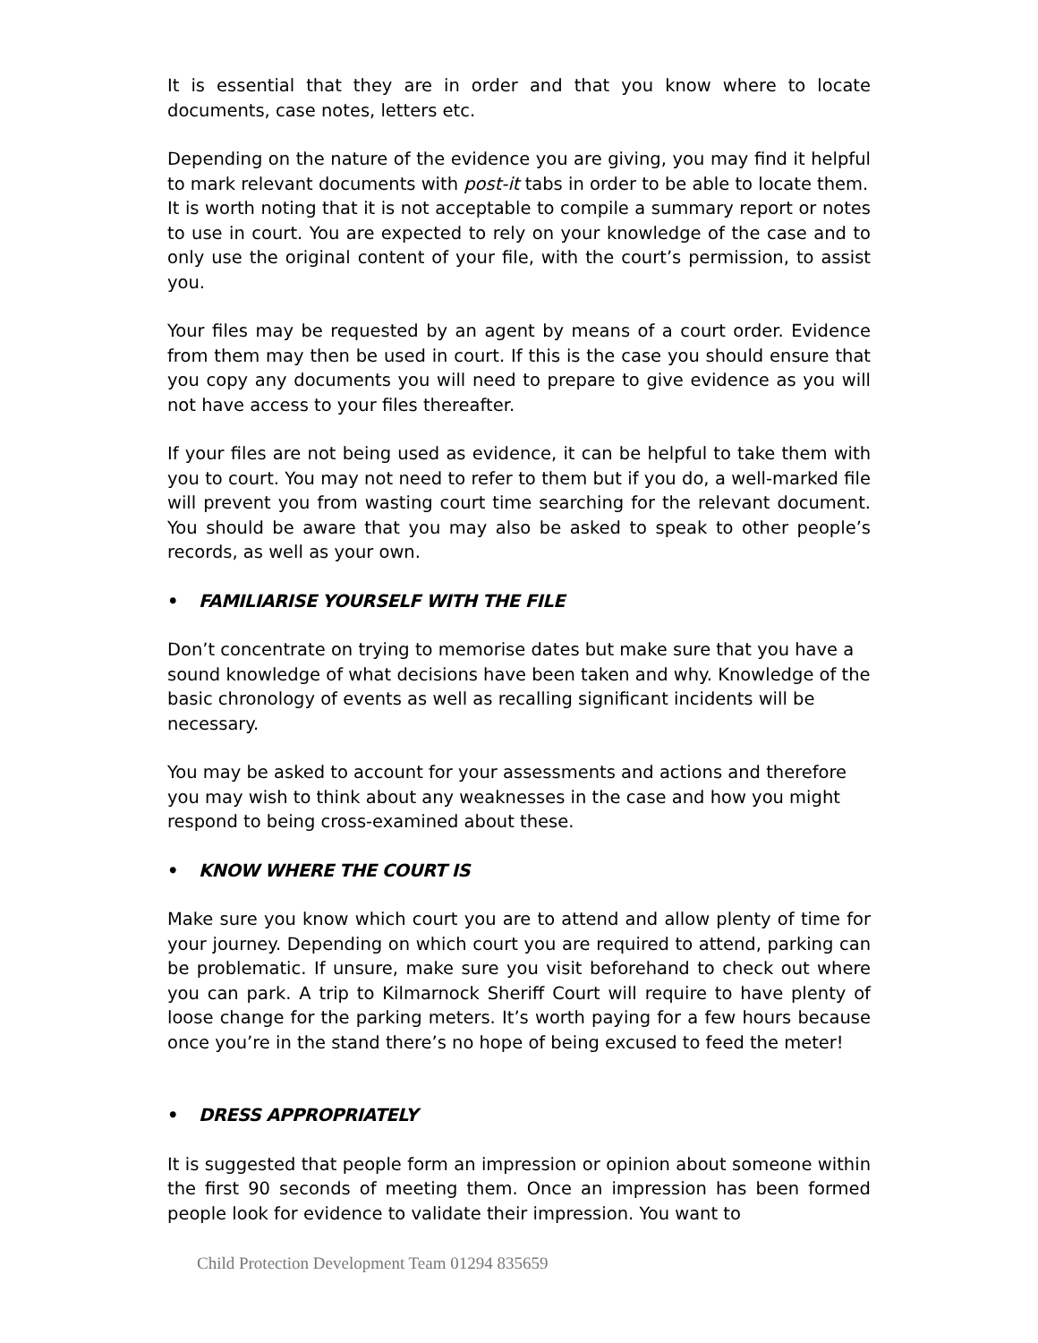It is essential that they are in order and that you know where to locate documents, case notes, letters etc.
Depending on the nature of the evidence you are giving, you may find it helpful to mark relevant documents with post-it tabs in order to be able to locate them.
It is worth noting that it is not acceptable to compile a summary report or notes to use in court. You are expected to rely on your knowledge of the case and to only use the original content of your file, with the court’s permission, to assist you.
Your files may be requested by an agent by means of a court order. Evidence from them may then be used in court. If this is the case you should ensure that you copy any documents you will need to prepare to give evidence as you will not have access to your files thereafter.
If your files are not being used as evidence, it can be helpful to take them with you to court. You may not need to refer to them but if you do, a well-marked file will prevent you from wasting court time searching for the relevant document. You should be aware that you may also be asked to speak to other people’s records, as well as your own.
• FAMILIARISE YOURSELF WITH THE FILE
Don’t concentrate on trying to memorise dates but make sure that you have a sound knowledge of what decisions have been taken and why. Knowledge of the basic chronology of events as well as recalling significant incidents will be necessary.
You may be asked to account for your assessments and actions and therefore you may wish to think about any weaknesses in the case and how you might respond to being cross-examined about these.
• KNOW WHERE THE COURT IS
Make sure you know which court you are to attend and allow plenty of time for your journey. Depending on which court you are required to attend, parking can be problematic. If unsure, make sure you visit beforehand to check out where you can park. A trip to Kilmarnock Sheriff Court will require to have plenty of loose change for the parking meters. It’s worth paying for a few hours because once you’re in the stand there’s no hope of being excused to feed the meter!
• DRESS APPROPRIATELY
It is suggested that people form an impression or opinion about someone within the first 90 seconds of meeting them. Once an impression has been formed people look for evidence to validate their impression. You want to
Child Protection Development Team 01294 835659